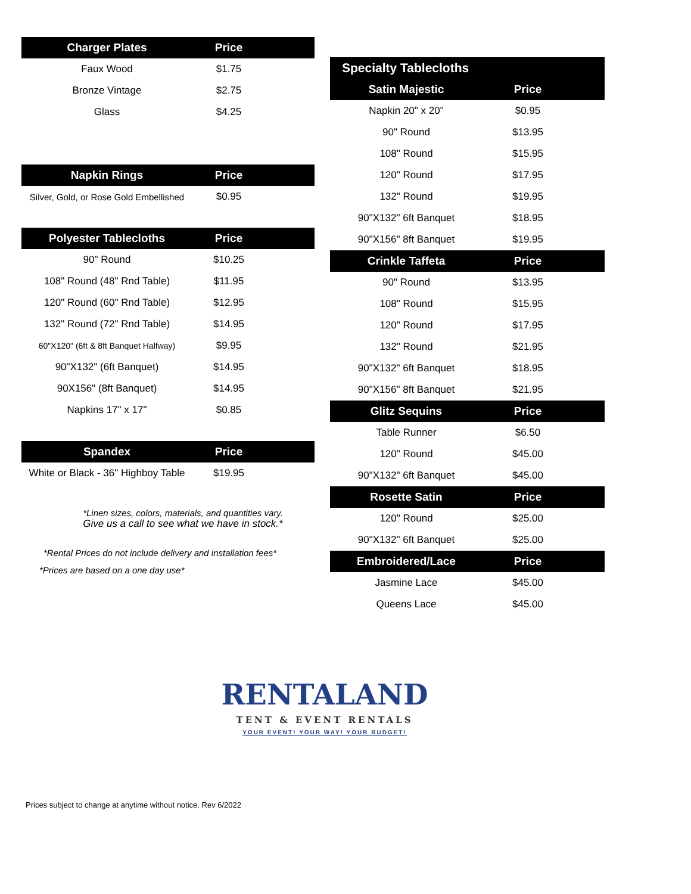| Charger Plates | Price | |
| --- | --- | --- |
| Faux Wood | $1.75 | |
| Bronze Vintage | $2.75 | |
| Glass | $4.25 | |
| Napkin Rings | Price | |
| --- | --- | --- |
| Silver, Gold, or Rose Gold Embellished | $0.95 | |
| Polyester Tablecloths | Price | |
| --- | --- | --- |
| 90" Round | $10.25 | |
| 108" Round (48" Rnd Table) | $11.95 | |
| 120" Round (60" Rnd Table) | $12.95 | |
| 132" Round (72" Rnd Table) | $14.95 | |
| 60"X120" (6ft & 8ft Banquet Halfway) | $9.95 | |
| 90"X132" (6ft Banquet) | $14.95 | |
| 90X156" (8ft Banquet) | $14.95 | |
| Napkins 17" x 17" | $0.85 | |
| Spandex | Price | |
| --- | --- | --- |
| White or Black - 36" Highboy Table | $19.95 | |
*Linen sizes, colors, materials, and quantities vary.
Give us a call to see what we have in stock.*
*Rental Prices do not include delivery and installation fees*
*Prices are based on a one day use*
| Specialty Tablecloths | | |
| --- | --- | --- |
| Satin Majestic | Price | |
| Napkin 20" x 20" | $0.95 | |
| 90" Round | $13.95 | |
| 108" Round | $15.95 | |
| 120" Round | $17.95 | |
| 132" Round | $19.95 | |
| 90"X132" 6ft Banquet | $18.95 | |
| 90"X156" 8ft Banquet | $19.95 | |
| Crinkle Taffeta | Price | |
| 90" Round | $13.95 | |
| 108" Round | $15.95 | |
| 120" Round | $17.95 | |
| 132" Round | $21.95 | |
| 90"X132" 6ft Banquet | $18.95 | |
| 90"X156" 8ft Banquet | $21.95 | |
| Glitz Sequins | Price | |
| Table Runner | $6.50 | |
| 120" Round | $45.00 | |
| 90"X132" 6ft Banquet | $45.00 | |
| Rosette Satin | Price | |
| 120" Round | $25.00 | |
| 90"X132" 6ft Banquet | $25.00 | |
| Embroidered/Lace | Price | |
| Jasmine Lace | $45.00 | |
| Queens Lace | $45.00 | |
RENTALAND
TENT & EVENT RENTALS
YOUR EVENT! YOUR WAY! YOUR BUDGET!
Prices subject to change at anytime without notice. Rev 6/2022